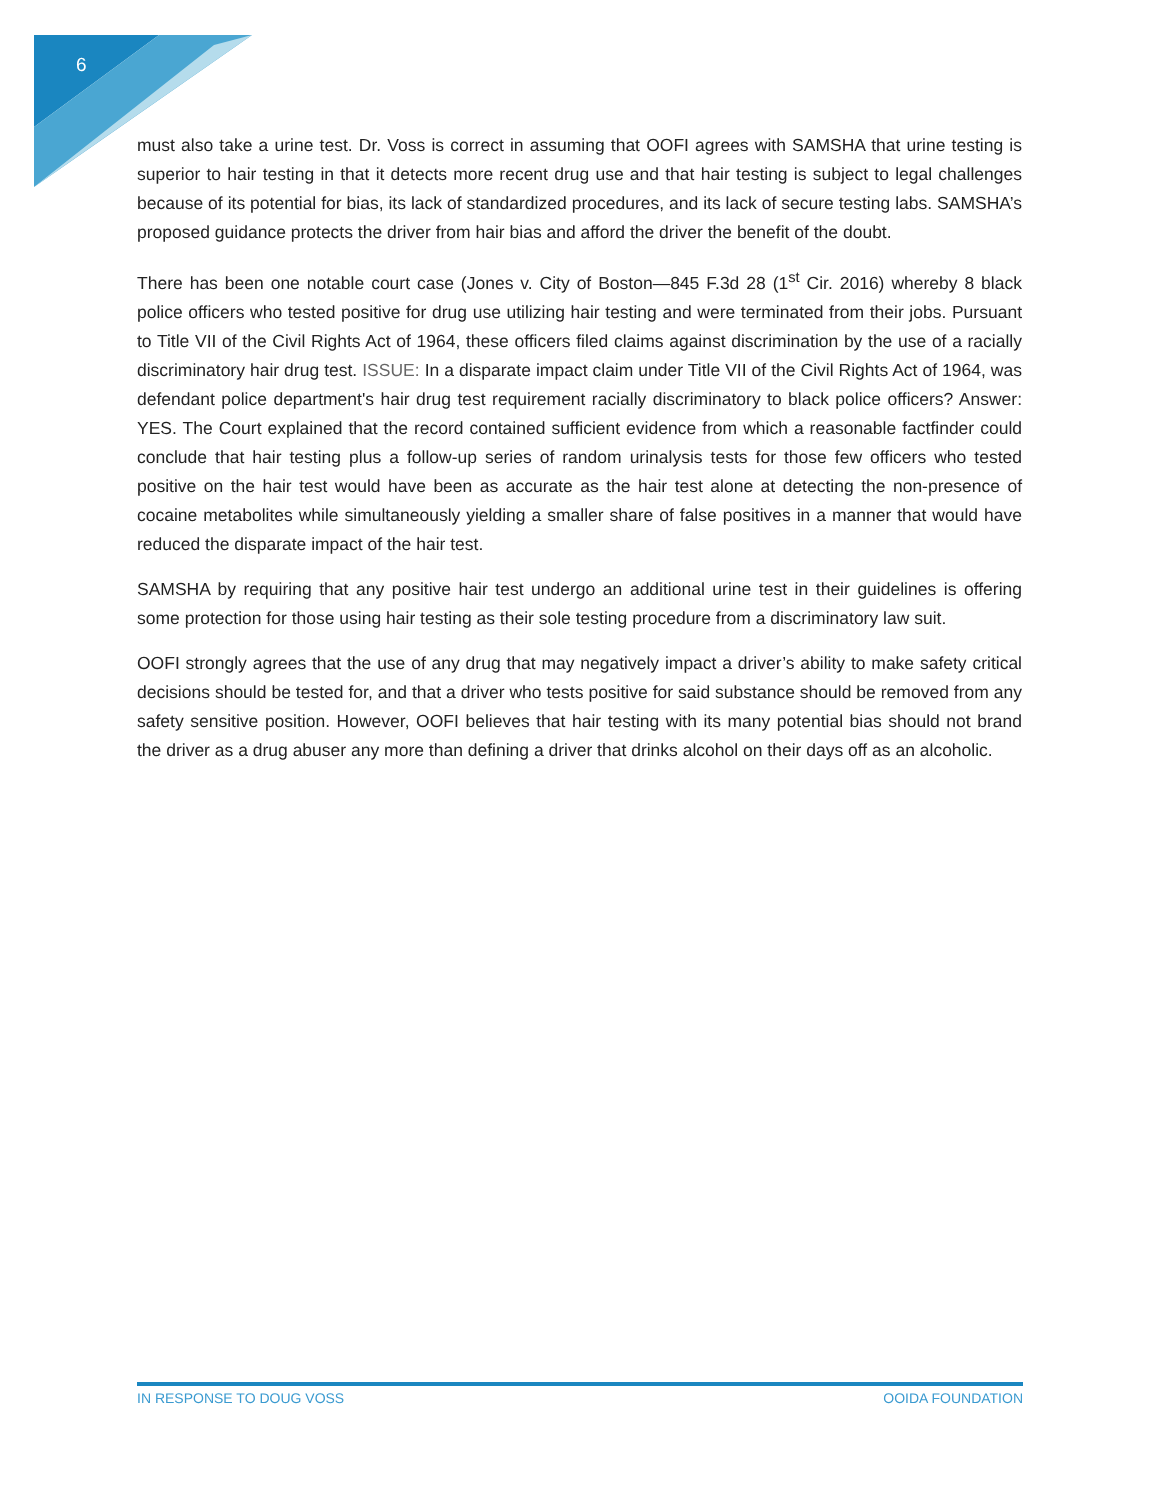6
must also take a urine test. Dr. Voss is correct in assuming that OOFI agrees with SAMSHA that urine testing is superior to hair testing in that it detects more recent drug use and that hair testing is subject to legal challenges because of its potential for bias, its lack of standardized procedures, and its lack of secure testing labs. SAMSHA’s proposed guidance protects the driver from hair bias and afford the driver the benefit of the doubt.
There has been one notable court case (Jones v. City of Boston—845 F.3d 28 (1<sup>st</sup> Cir. 2016) whereby 8 black police officers who tested positive for drug use utilizing hair testing and were terminated from their jobs. Pursuant to Title VII of the Civil Rights Act of 1964, these officers filed claims against discrimination by the use of a racially discriminatory hair drug test. ISSUE: In a disparate impact claim under Title VII of the Civil Rights Act of 1964, was defendant police department's hair drug test requirement racially discriminatory to black police officers? Answer: YES. The Court explained that the record contained sufficient evidence from which a reasonable factfinder could conclude that hair testing plus a follow-up series of random urinalysis tests for those few officers who tested positive on the hair test would have been as accurate as the hair test alone at detecting the non-presence of cocaine metabolites while simultaneously yielding a smaller share of false positives in a manner that would have reduced the disparate impact of the hair test.
SAMSHA by requiring that any positive hair test undergo an additional urine test in their guidelines is offering some protection for those using hair testing as their sole testing procedure from a discriminatory law suit.
OOFI strongly agrees that the use of any drug that may negatively impact a driver’s ability to make safety critical decisions should be tested for, and that a driver who tests positive for said substance should be removed from any safety sensitive position. However, OOFI believes that hair testing with its many potential bias should not brand the driver as a drug abuser any more than defining a driver that drinks alcohol on their days off as an alcoholic.
IN RESPONSE TO DOUG VOSS OOIDA FOUNDATION